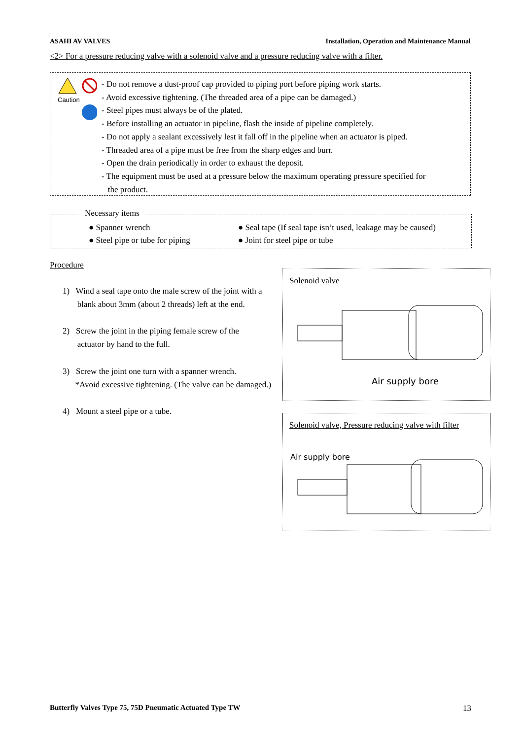ASAHI AV VALVES Installation, Operation and Maintenance Manual
<2> For a pressure reducing valve with a solenoid valve and a pressure reducing valve with a filter.
Caution
- Do not remove a dust-proof cap provided to piping port before piping work starts.
- Avoid excessive tightening. (The threaded area of a pipe can be damaged.)
- Steel pipes must always be of the plated.
- Before installing an actuator in pipeline, flash the inside of pipeline completely.
- Do not apply a sealant excessively lest it fall off in the pipeline when an actuator is piped.
- Threaded area of a pipe must be free from the sharp edges and burr.
- Open the drain periodically in order to exhaust the deposit.
- The equipment must be used at a pressure below the maximum operating pressure specified for
the product.
Necessary items
● Spanner wrench ● Seal tape (If seal tape isn’t used, leakage may be caused) ● Steel pipe or tube for piping ● Joint for steel pipe or tube
Procedure
1) Wind a seal tape onto the male screw of the joint with a
blank about 3mm (about 2 threads) left at the end.
2) Screw the joint in the piping female screw of the
actuator by hand to the full.
3) Screw the joint one turn with a spanner wrench.
*Avoid excessive tightening. (The valve can be damaged.)
4) Mount a steel pipe or a tube.
Solenoid valve
Air supply bore
Solenoid valve, Pressure reducing valve with filter
Air supply bore
Butterfly Valves Type 75, 75D Pneumatic Actuated Type TW 13